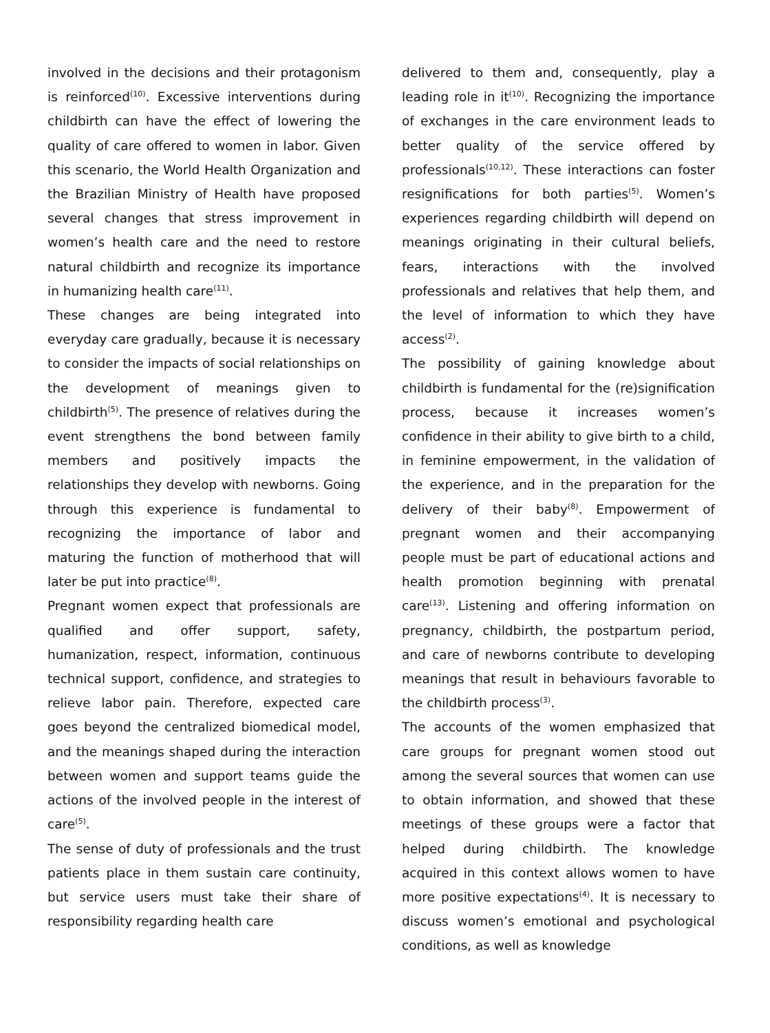involved in the decisions and their protagonism is reinforced<sup>(10)</sup>. Excessive interventions during childbirth can have the effect of lowering the quality of care offered to women in labor. Given this scenario, the World Health Organization and the Brazilian Ministry of Health have proposed several changes that stress improvement in women’s health care and the need to restore natural childbirth and recognize its importance in humanizing health care<sup>(11)</sup>.
These changes are being integrated into everyday care gradually, because it is necessary to consider the impacts of social relationships on the development of meanings given to childbirth<sup>(5)</sup>. The presence of relatives during the event strengthens the bond between family members and positively impacts the relationships they develop with newborns. Going through this experience is fundamental to recognizing the importance of labor and maturing the function of motherhood that will later be put into practice<sup>(8)</sup>.
Pregnant women expect that professionals are qualified and offer support, safety, humanization, respect, information, continuous technical support, confidence, and strategies to relieve labor pain. Therefore, expected care goes beyond the centralized biomedical model, and the meanings shaped during the interaction between women and support teams guide the actions of the involved people in the interest of care<sup>(5)</sup>.
The sense of duty of professionals and the trust patients place in them sustain care continuity, but service users must take their share of responsibility regarding health care
delivered to them and, consequently, play a leading role in it<sup>(10)</sup>. Recognizing the importance of exchanges in the care environment leads to better quality of the service offered by professionals<sup>(10,12)</sup>. These interactions can foster resignifications for both parties<sup>(5)</sup>. Women’s experiences regarding childbirth will depend on meanings originating in their cultural beliefs, fears, interactions with the involved professionals and relatives that help them, and the level of information to which they have access<sup>(2)</sup>.
The possibility of gaining knowledge about childbirth is fundamental for the (re)signification process, because it increases women’s confidence in their ability to give birth to a child, in feminine empowerment, in the validation of the experience, and in the preparation for the delivery of their baby<sup>(8)</sup>. Empowerment of pregnant women and their accompanying people must be part of educational actions and health promotion beginning with prenatal care<sup>(13)</sup>. Listening and offering information on pregnancy, childbirth, the postpartum period, and care of newborns contribute to developing meanings that result in behaviours favorable to the childbirth process<sup>(3)</sup>.
The accounts of the women emphasized that care groups for pregnant women stood out among the several sources that women can use to obtain information, and showed that these meetings of these groups were a factor that helped during childbirth. The knowledge acquired in this context allows women to have more positive expectations<sup>(4)</sup>. It is necessary to discuss women’s emotional and psychological conditions, as well as knowledge